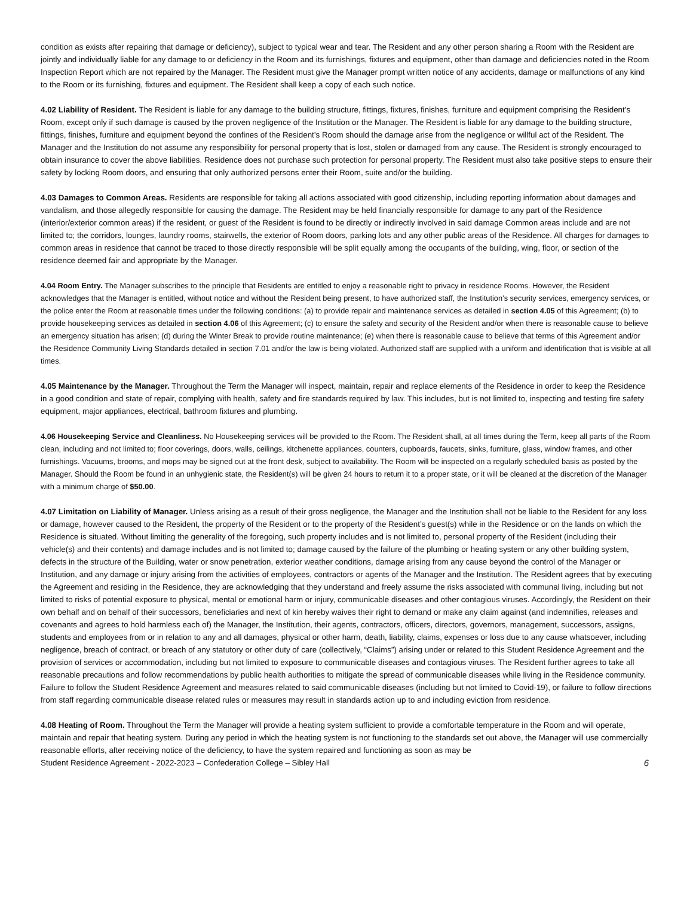condition as exists after repairing that damage or deficiency), subject to typical wear and tear. The Resident and any other person sharing a Room with the Resident are jointly and individually liable for any damage to or deficiency in the Room and its furnishings, fixtures and equipment, other than damage and deficiencies noted in the Room Inspection Report which are not repaired by the Manager. The Resident must give the Manager prompt written notice of any accidents, damage or malfunctions of any kind to the Room or its furnishing, fixtures and equipment. The Resident shall keep a copy of each such notice.
4.02 Liability of Resident. The Resident is liable for any damage to the building structure, fittings, fixtures, finishes, furniture and equipment comprising the Resident’s Room, except only if such damage is caused by the proven negligence of the Institution or the Manager. The Resident is liable for any damage to the building structure, fittings, finishes, furniture and equipment beyond the confines of the Resident’s Room should the damage arise from the negligence or willful act of the Resident. The Manager and the Institution do not assume any responsibility for personal property that is lost, stolen or damaged from any cause. The Resident is strongly encouraged to obtain insurance to cover the above liabilities. Residence does not purchase such protection for personal property. The Resident must also take positive steps to ensure their safety by locking Room doors, and ensuring that only authorized persons enter their Room, suite and/or the building.
4.03 Damages to Common Areas. Residents are responsible for taking all actions associated with good citizenship, including reporting information about damages and vandalism, and those allegedly responsible for causing the damage. The Resident may be held financially responsible for damage to any part of the Residence (interior/exterior common areas) if the resident, or guest of the Resident is found to be directly or indirectly involved in said damage Common areas include and are not limited to; the corridors, lounges, laundry rooms, stairwells, the exterior of Room doors, parking lots and any other public areas of the Residence. All charges for damages to common areas in residence that cannot be traced to those directly responsible will be split equally among the occupants of the building, wing, floor, or section of the residence deemed fair and appropriate by the Manager.
4.04 Room Entry. The Manager subscribes to the principle that Residents are entitled to enjoy a reasonable right to privacy in residence Rooms. However, the Resident acknowledges that the Manager is entitled, without notice and without the Resident being present, to have authorized staff, the Institution’s security services, emergency services, or the police enter the Room at reasonable times under the following conditions: (a) to provide repair and maintenance services as detailed in section 4.05 of this Agreement; (b) to provide housekeeping services as detailed in section 4.06 of this Agreement; (c) to ensure the safety and security of the Resident and/or when there is reasonable cause to believe an emergency situation has arisen; (d) during the Winter Break to provide routine maintenance; (e) when there is reasonable cause to believe that terms of this Agreement and/or the Residence Community Living Standards detailed in section 7.01 and/or the law is being violated. Authorized staff are supplied with a uniform and identification that is visible at all times.
4.05 Maintenance by the Manager. Throughout the Term the Manager will inspect, maintain, repair and replace elements of the Residence in order to keep the Residence in a good condition and state of repair, complying with health, safety and fire standards required by law. This includes, but is not limited to, inspecting and testing fire safety equipment, major appliances, electrical, bathroom fixtures and plumbing.
4.06 Housekeeping Service and Cleanliness. No Housekeeping services will be provided to the Room. The Resident shall, at all times during the Term, keep all parts of the Room clean, including and not limited to; floor coverings, doors, walls, ceilings, kitchenette appliances, counters, cupboards, faucets, sinks, furniture, glass, window frames, and other furnishings. Vacuums, brooms, and mops may be signed out at the front desk, subject to availability. The Room will be inspected on a regularly scheduled basis as posted by the Manager. Should the Room be found in an unhygienic state, the Resident(s) will be given 24 hours to return it to a proper state, or it will be cleaned at the discretion of the Manager with a minimum charge of $50.00.
4.07 Limitation on Liability of Manager. Unless arising as a result of their gross negligence, the Manager and the Institution shall not be liable to the Resident for any loss or damage, however caused to the Resident, the property of the Resident or to the property of the Resident’s guest(s) while in the Residence or on the lands on which the Residence is situated. Without limiting the generality of the foregoing, such property includes and is not limited to, personal property of the Resident (including their vehicle(s) and their contents) and damage includes and is not limited to; damage caused by the failure of the plumbing or heating system or any other building system, defects in the structure of the Building, water or snow penetration, exterior weather conditions, damage arising from any cause beyond the control of the Manager or Institution, and any damage or injury arising from the activities of employees, contractors or agents of the Manager and the Institution. The Resident agrees that by executing the Agreement and residing in the Residence, they are acknowledging that they understand and freely assume the risks associated with communal living, including but not limited to risks of potential exposure to physical, mental or emotional harm or injury, communicable diseases and other contagious viruses. Accordingly, the Resident on their own behalf and on behalf of their successors, beneficiaries and next of kin hereby waives their right to demand or make any claim against (and indemnifies, releases and covenants and agrees to hold harmless each of) the Manager, the Institution, their agents, contractors, officers, directors, governors, management, successors, assigns, students and employees from or in relation to any and all damages, physical or other harm, death, liability, claims, expenses or loss due to any cause whatsoever, including negligence, breach of contract, or breach of any statutory or other duty of care (collectively, “Claims”) arising under or related to this Student Residence Agreement and the provision of services or accommodation, including but not limited to exposure to communicable diseases and contagious viruses. The Resident further agrees to take all reasonable precautions and follow recommendations by public health authorities to mitigate the spread of communicable diseases while living in the Residence community. Failure to follow the Student Residence Agreement and measures related to said communicable diseases (including but not limited to Covid-19), or failure to follow directions from staff regarding communicable disease related rules or measures may result in standards action up to and including eviction from residence.
4.08 Heating of Room. Throughout the Term the Manager will provide a heating system sufficient to provide a comfortable temperature in the Room and will operate, maintain and repair that heating system. During any period in which the heating system is not functioning to the standards set out above, the Manager will use commercially reasonable efforts, after receiving notice of the deficiency, to have the system repaired and functioning as soon as may be
Student Residence Agreement - 2022-2023 – Confederation College – Sibley Hall 6